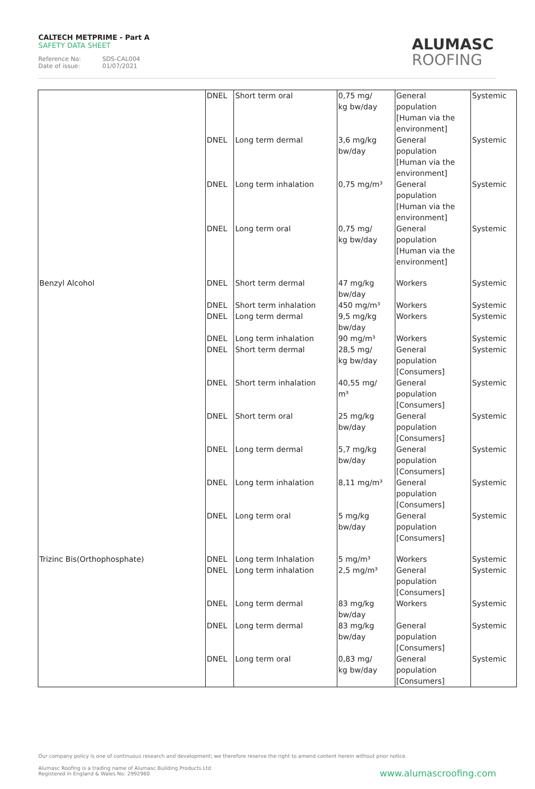CALTECH METPRIME - Part A
SAFETY DATA SHEET
Reference No: SDS-CAL004
Date of issue: 01/07/2021
ALUMASC
ROOFING
| | DNEL | Short term oral | 0,75 mg/ kg bw/day | General population [Human via the environment] | Systemic |
| | DNEL | Long term dermal | 3,6 mg/kg bw/day | General population [Human via the environment] | Systemic |
| | DNEL | Long term inhalation | 0,75 mg/m³ | General population [Human via the environment] | Systemic |
| | DNEL | Long term oral | 0,75 mg/ kg bw/day | General population [Human via the environment] | Systemic |
| Benzyl Alcohol | DNEL | Short term dermal | 47 mg/kg bw/day | Workers | Systemic |
| | DNEL | Short term inhalation | 450 mg/m³ | Workers | Systemic |
| | DNEL | Long term dermal | 9,5 mg/kg bw/day | Workers | Systemic |
| | DNEL | Long term inhalation | 90 mg/m³ | Workers | Systemic |
| | DNEL | Short term dermal | 28,5 mg/ kg bw/day | General population [Consumers] | Systemic |
| | DNEL | Short term inhalation | 40,55 mg/ m³ | General population [Consumers] | Systemic |
| | DNEL | Short term oral | 25 mg/kg bw/day | General population [Consumers] | Systemic |
| | DNEL | Long term dermal | 5,7 mg/kg bw/day | General population [Consumers] | Systemic |
| | DNEL | Long term inhalation | 8,11 mg/m³ | General population [Consumers] | Systemic |
| | DNEL | Long term oral | 5 mg/kg bw/day | General population [Consumers] | Systemic |
| Trizinc Bis(Orthophosphate) | DNEL | Long term Inhalation | 5 mg/m³ | Workers | Systemic |
| | DNEL | Long term inhalation | 2,5 mg/m³ | General population [Consumers] | Systemic |
| | DNEL | Long term dermal | 83 mg/kg bw/day | Workers | Systemic |
| | DNEL | Long term dermal | 83 mg/kg bw/day | General population [Consumers] | Systemic |
| | DNEL | Long term oral | 0,83 mg/ kg bw/day | General population [Consumers] | Systemic |
Our company policy is one of continuous research and development; we therefore reserve the right to amend content herein without prior notice.
Alumasc Roofing is a trading name of Alumasc Building Products Ltd
Registered in England & Wales No: 2992960
www.alumascroofing.com